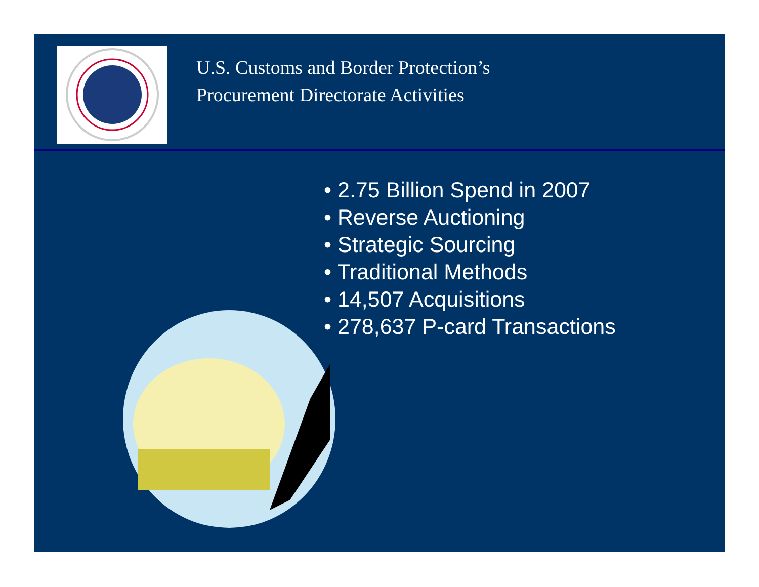U.S. Customs and Border Protection’s
Procurement Directorate Activities
• 2.75 Billion Spend in 2007
• Reverse Auctioning
• Strategic Sourcing
• Traditional Methods
• 14,507 Acquisitions
• 278,637 P-card Transactions